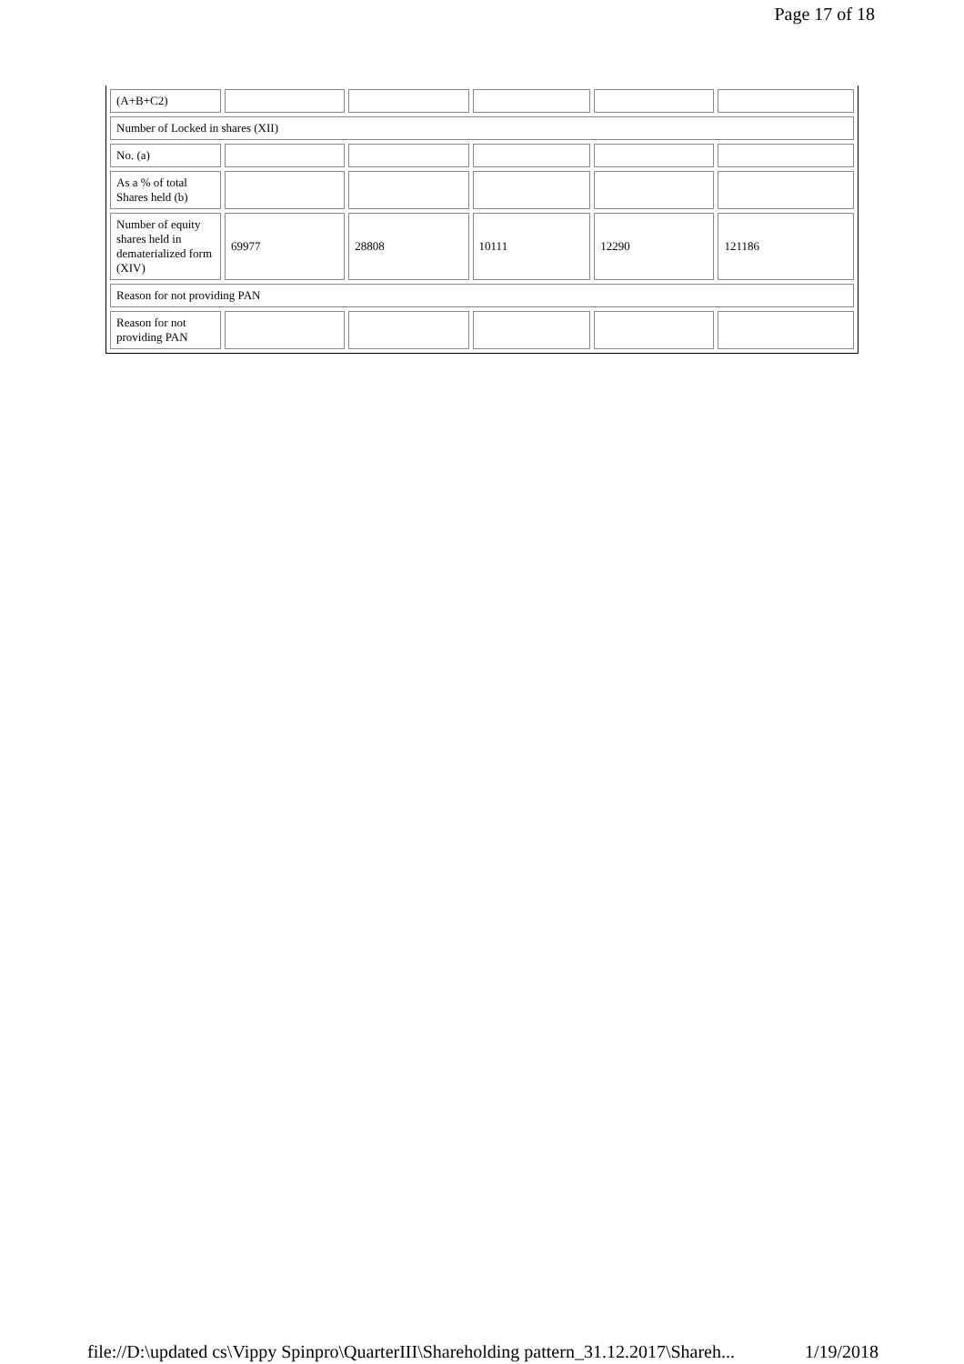Page 17 of 18
| (A+B+C2) | | | | | |
| Number of Locked in shares (XII) | | | | | |
| No. (a) | | | | | |
| As a % of total Shares held (b) | | | | | |
| Number of equity shares held in dematerialized form (XIV) | 69977 | 28808 | 10111 | 12290 | 121186 |
| Reason for not providing PAN | | | | | |
| Reason for not providing PAN | | | | | |
file://D:\updated cs\Vippy Spinpro\QuarterIII\Shareholding pattern_31.12.2017\Shareh... 1/19/2018